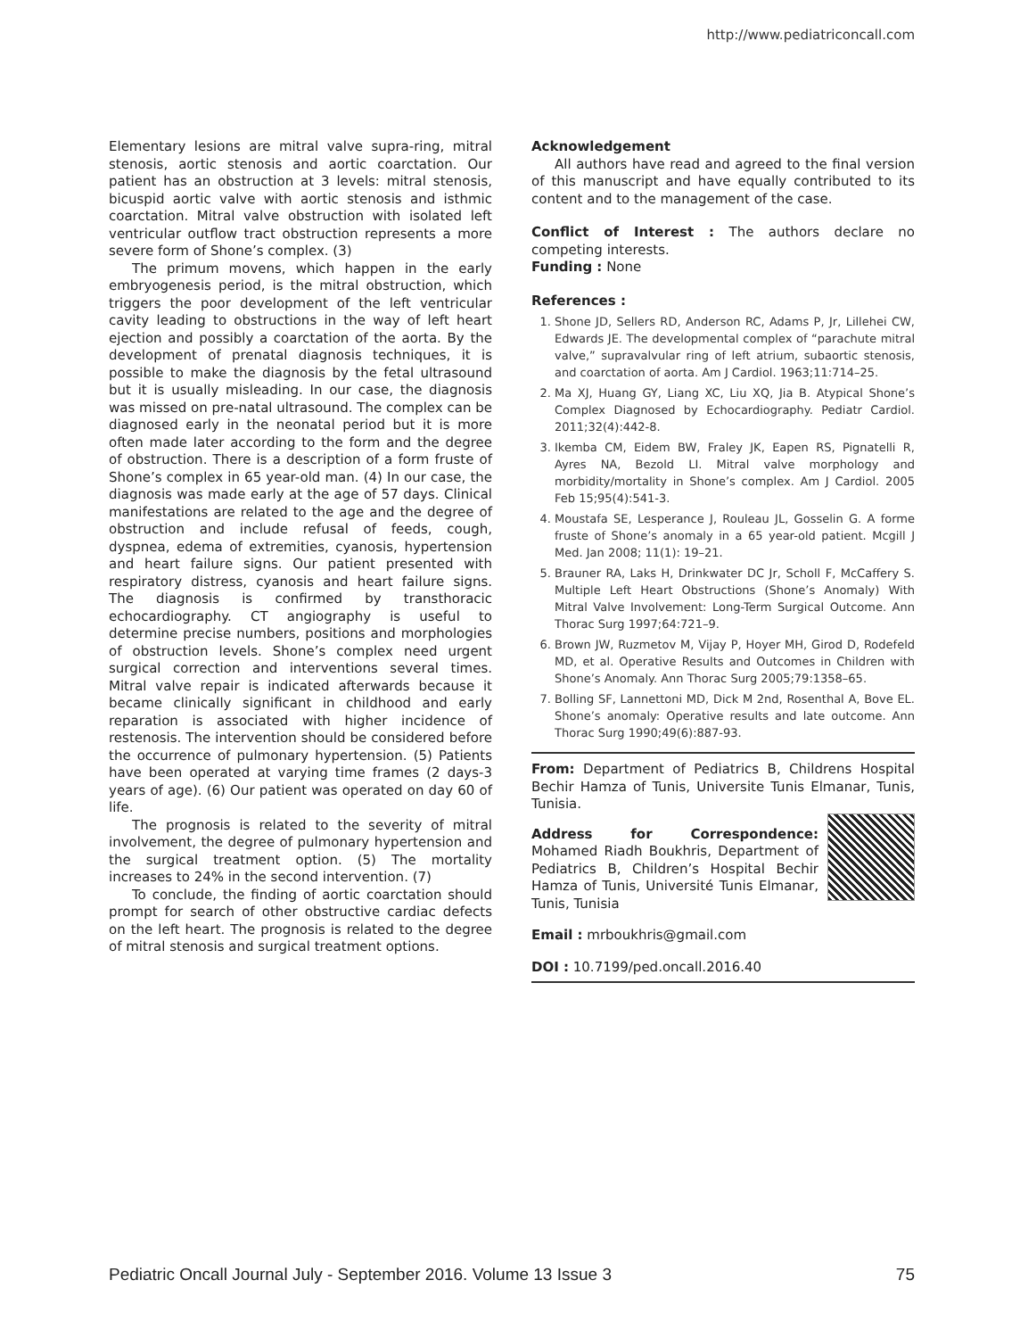http://www.pediatriconcall.com
Elementary lesions are mitral valve supra-ring, mitral stenosis, aortic stenosis and aortic coarctation. Our patient has an obstruction at 3 levels: mitral stenosis, bicuspid aortic valve with aortic stenosis and isthmic coarctation. Mitral valve obstruction with isolated left ventricular outflow tract obstruction represents a more severe form of Shone’s complex. (3)
The primum movens, which happen in the early embryogenesis period, is the mitral obstruction, which triggers the poor development of the left ventricular cavity leading to obstructions in the way of left heart ejection and possibly a coarctation of the aorta. By the development of prenatal diagnosis techniques, it is possible to make the diagnosis by the fetal ultrasound but it is usually misleading. In our case, the diagnosis was missed on pre-natal ultrasound. The complex can be diagnosed early in the neonatal period but it is more often made later according to the form and the degree of obstruction. There is a description of a form fruste of Shone’s complex in 65 year-old man. (4) In our case, the diagnosis was made early at the age of 57 days. Clinical manifestations are related to the age and the degree of obstruction and include refusal of feeds, cough, dyspnea, edema of extremities, cyanosis, hypertension and heart failure signs. Our patient presented with respiratory distress, cyanosis and heart failure signs. The diagnosis is confirmed by transthoracic echocardiography. CT angiography is useful to determine precise numbers, positions and morphologies of obstruction levels. Shone’s complex need urgent surgical correction and interventions several times. Mitral valve repair is indicated afterwards because it became clinically significant in childhood and early reparation is associated with higher incidence of restenosis. The intervention should be considered before the occurrence of pulmonary hypertension. (5) Patients have been operated at varying time frames (2 days-3 years of age). (6) Our patient was operated on day 60 of life.
The prognosis is related to the severity of mitral involvement, the degree of pulmonary hypertension and the surgical treatment option. (5) The mortality increases to 24% in the second intervention. (7)
To conclude, the finding of aortic coarctation should prompt for search of other obstructive cardiac defects on the left heart. The prognosis is related to the degree of mitral stenosis and surgical treatment options.
Acknowledgement
All authors have read and agreed to the final version of this manuscript and have equally contributed to its content and to the management of the case.
Conflict of Interest : The authors declare no competing interests.
Funding : None
References :
1. Shone JD, Sellers RD, Anderson RC, Adams P, Jr, Lillehei CW, Edwards JE. The developmental complex of “parachute mitral valve,” supravalvular ring of left atrium, subaortic stenosis, and coarctation of aorta. Am J Cardiol. 1963;11:714–25.
2. Ma XJ, Huang GY, Liang XC, Liu XQ, Jia B. Atypical Shone’s Complex Diagnosed by Echocardiography. Pediatr Cardiol. 2011;32(4):442-8.
3. Ikemba CM, Eidem BW, Fraley JK, Eapen RS, Pignatelli R, Ayres NA, Bezold LI. Mitral valve morphology and morbidity/mortality in Shone’s complex. Am J Cardiol. 2005 Feb 15;95(4):541-3.
4. Moustafa SE, Lesperance J, Rouleau JL, Gosselin G. A forme fruste of Shone’s anomaly in a 65 year-old patient. Mcgill J Med. Jan 2008; 11(1): 19–21.
5. Brauner RA, Laks H, Drinkwater DC Jr, Scholl F, McCaffery S. Multiple Left Heart Obstructions (Shone’s Anomaly) With Mitral Valve Involvement: Long-Term Surgical Outcome. Ann Thorac Surg 1997;64:721–9.
6. Brown JW, Ruzmetov M, Vijay P, Hoyer MH, Girod D, Rodefeld MD, et al. Operative Results and Outcomes in Children with Shone’s Anomaly. Ann Thorac Surg 2005;79:1358–65.
7. Bolling SF, Lannettoni MD, Dick M 2nd, Rosenthal A, Bove EL. Shone’s anomaly: Operative results and late outcome. Ann Thorac Surg 1990;49(6):887-93.
From: Department of Pediatrics B, Childrens Hospital Bechir Hamza of Tunis, Universite Tunis Elmanar, Tunis, Tunisia.
Address for Correspondence: Mohamed Riadh Boukhris, Department of Pediatrics B, Children’s Hospital Bechir Hamza of Tunis, Université Tunis Elmanar, Tunis, Tunisia
Email : mrboukhris@gmail.com
DOI : 10.7199/ped.oncall.2016.40
Pediatric Oncall Journal July - September 2016. Volume 13 Issue 3 75